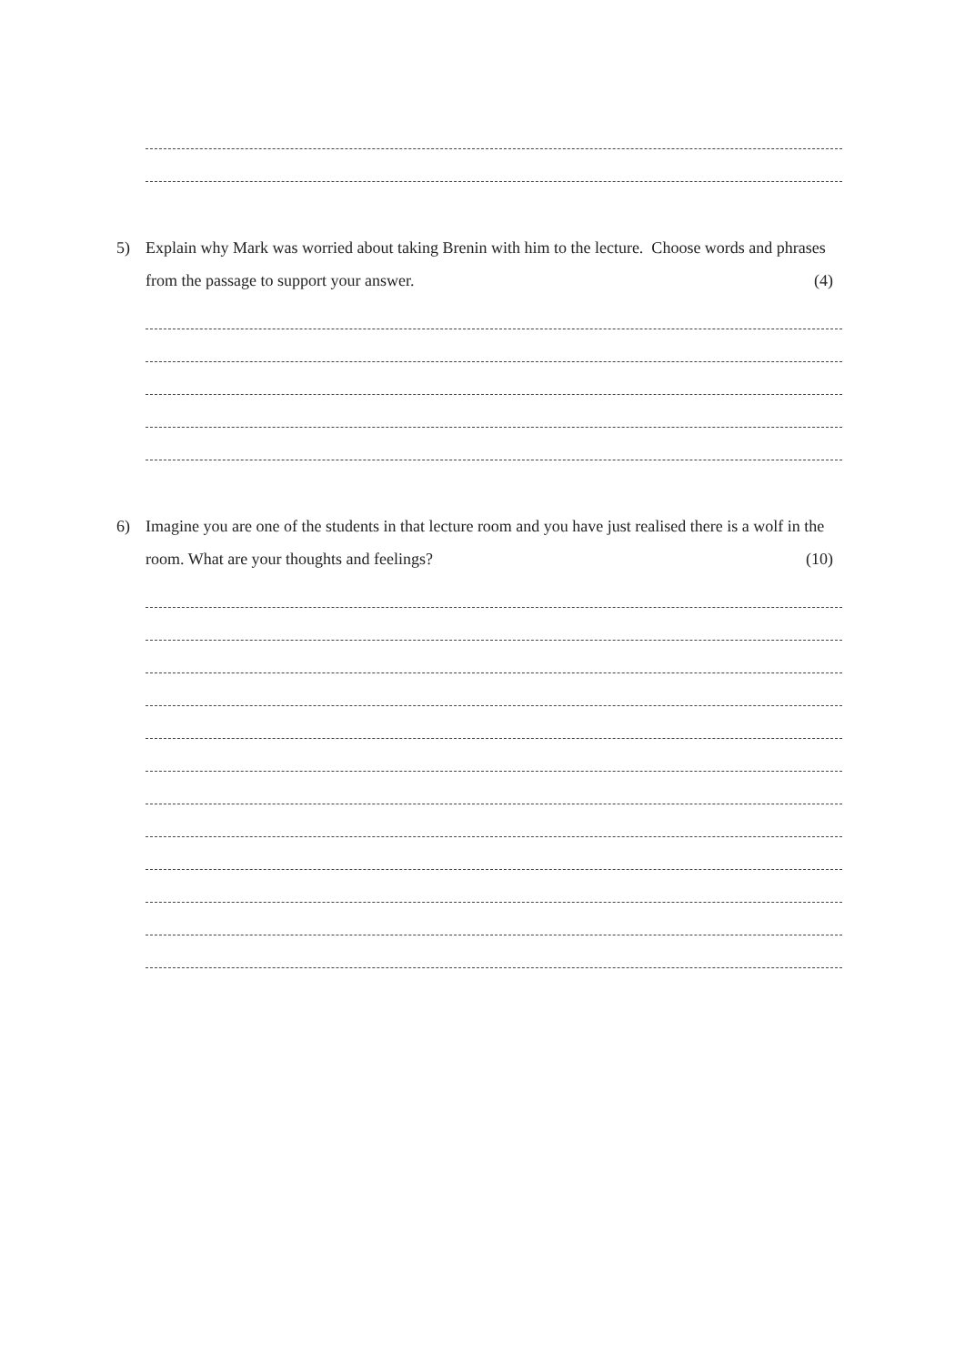5) Explain why Mark was worried about taking Brenin with him to the lecture. Choose words and phrases from the passage to support your answer. (4)
6) Imagine you are one of the students in that lecture room and you have just realised there is a wolf in the room. What are your thoughts and feelings? (10)